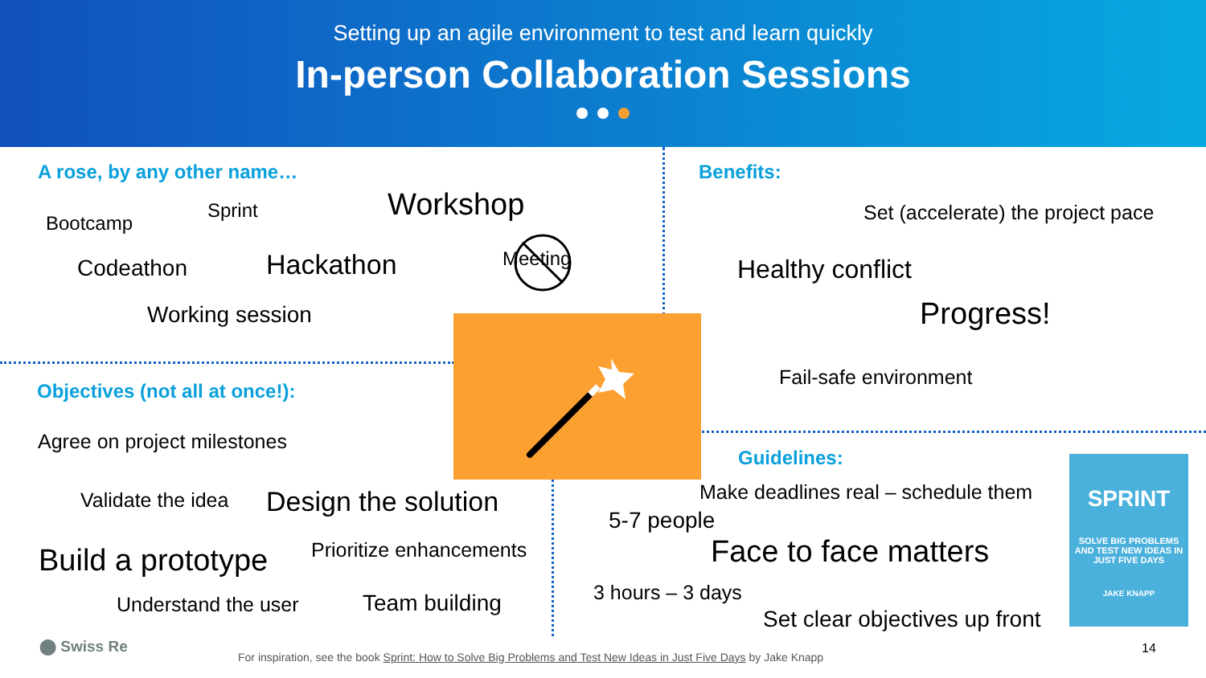Setting up an agile environment to test and learn quickly
In-person Collaboration Sessions
A rose, by any other name…
Bootcamp
Sprint Workshop
Codeathon Hackathon Meeting
Working session
Objectives (not all at once!):
Agree on project milestones
Validate the idea Design the solution
Build a prototype Prioritize enhancements
Understand the user Team building
Benefits:
Set (accelerate) the project pace
Healthy conflict
Progress!
Fail-safe environment
Guidelines:
Make deadlines real – schedule them
5-7 people
Face to face matters
3 hours – 3 days
Set clear objectives up front
SPRINT
SOLVE BIG PROBLEMS AND TEST NEW IDEAS IN JUST FIVE DAYS
JAKE KNAPP
⬤ Swiss Re
For inspiration, see the book Sprint: How to Solve Big Problems and Test New Ideas in Just Five Days by Jake Knapp
14